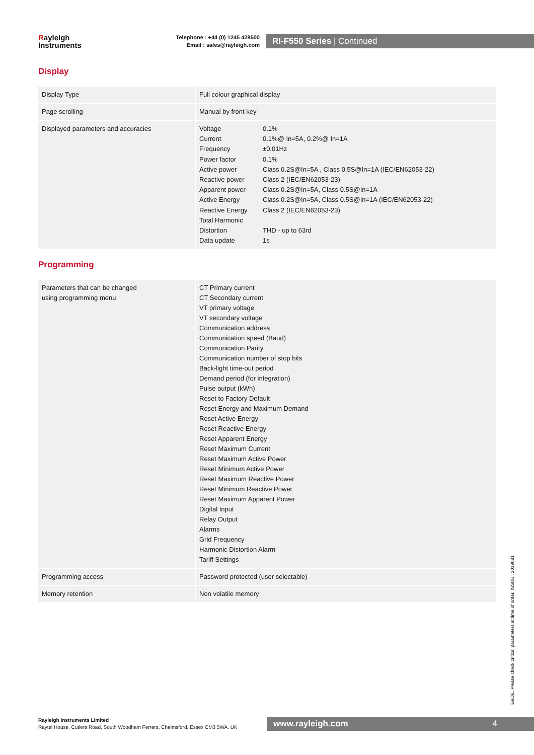Rayleigh
Instruments
Telephone : +44 (0) 1245 428500
Email : sales@rayleigh.com
RI-F550 Series | Continued
Display
| Display Type | Full colour graphical display |
| Page scrolling | Manual by front key |
| Displayed parameters and accuracies | / Voltage / 0.1% / / Current / 0.1%@ In=5A, 0.2%@ In=1A / / Frequency / ±0.01Hz / / Power factor / 0.1% / / Active power / Class 0.2S@In=5A , Class 0.5S@In=1A (IEC/EN62053-22) / / Reactive power / Class 2 (IEC/EN62053-23) / / Apparent power / Class 0.2S@In=5A, Class 0.5S@In=1A / / Active Energy / Class 0.2S@In=5A, Class 0.5S@In=1A (IEC/EN62053-22) / / Reactive Energy / Class 2 (IEC/EN62053-23) / / Total Harmonic / / / Distortion / THD - up to 63rd / / Data update / 1s / |
Programming
| Parameters that can be changed using programming menu | CT Primary current CT Secondary current VT primary voltage VT secondary voltage Communication address Communication speed (Baud) Communication Parity Communication number of stop bits Back-light time-out period Demand period (for integration) Pulse output (kWh) Reset to Factory Default Reset Energy and Maximum Demand Reset Active Energy Reset Reactive Energy Reset Apparent Energy Reset Maximum Current Reset Maximum Active Power Reset Minimum Active Power Reset Maximum Reactive Power Reset Minimum Reactive Power Reset Maximum Apparent Power Digital Input Relay Output Alarms Grid Frequency Harmonic Distortion Alarm Tariff Settings |
| Programming access | Password protected (user selectable) |
| Memory retention | Non volatile memory |
E&OE. Please check critical parameters at time of order. ISSUE : 2019081
Rayleigh Instruments Limited
Raytel House, Cutlers Road, South Woodham Ferrers, Chelmsford, Essex CM3 5WA. UK
www.rayleigh.com 4